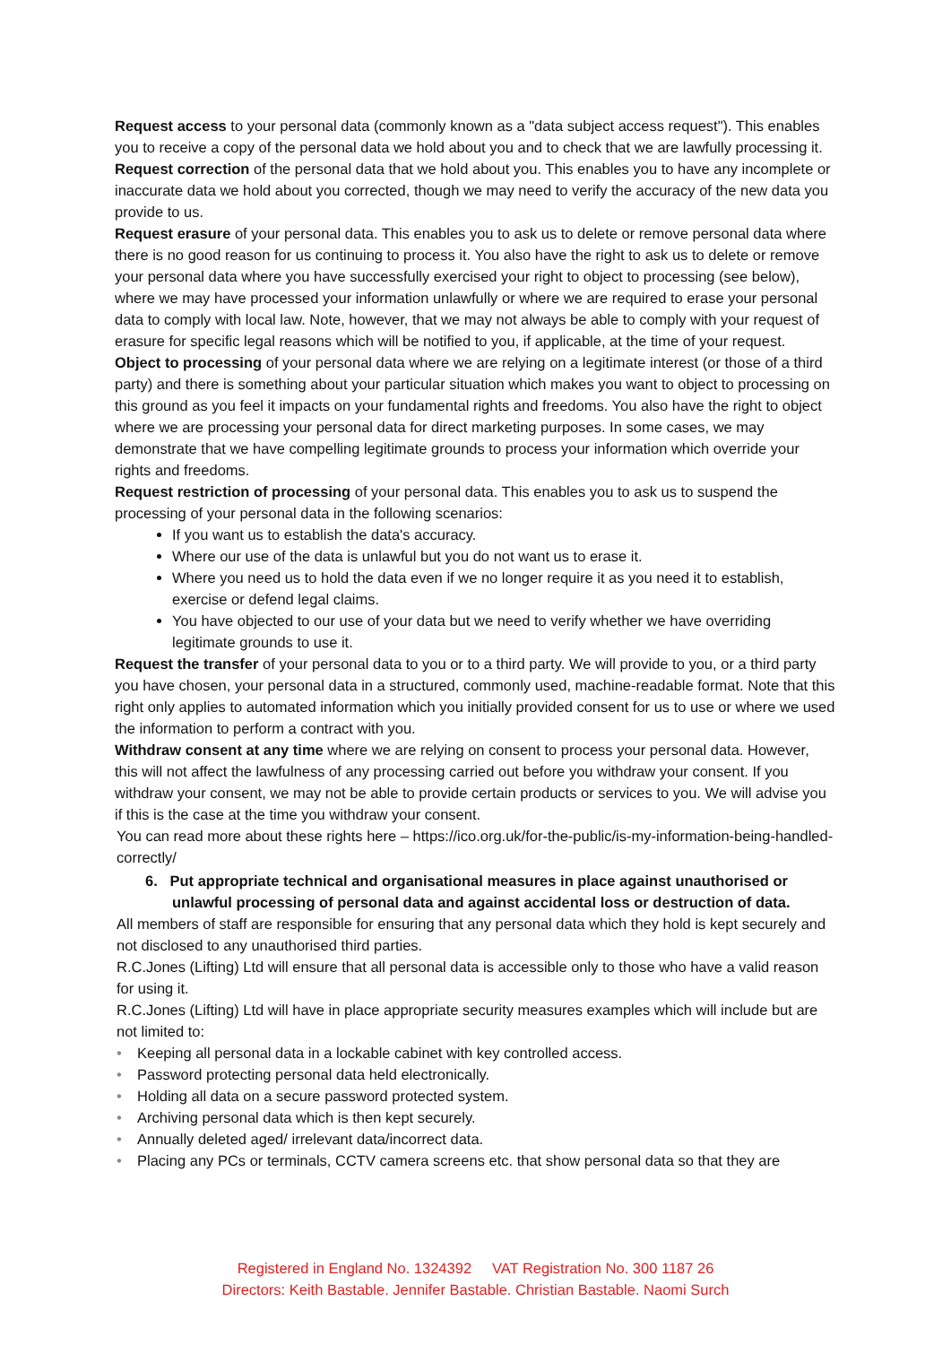Request access to your personal data (commonly known as a "data subject access request"). This enables you to receive a copy of the personal data we hold about you and to check that we are lawfully processing it.
Request correction of the personal data that we hold about you. This enables you to have any incomplete or inaccurate data we hold about you corrected, though we may need to verify the accuracy of the new data you provide to us.
Request erasure of your personal data. This enables you to ask us to delete or remove personal data where there is no good reason for us continuing to process it. You also have the right to ask us to delete or remove your personal data where you have successfully exercised your right to object to processing (see below), where we may have processed your information unlawfully or where we are required to erase your personal data to comply with local law. Note, however, that we may not always be able to comply with your request of erasure for specific legal reasons which will be notified to you, if applicable, at the time of your request.
Object to processing of your personal data where we are relying on a legitimate interest (or those of a third party) and there is something about your particular situation which makes you want to object to processing on this ground as you feel it impacts on your fundamental rights and freedoms. You also have the right to object where we are processing your personal data for direct marketing purposes. In some cases, we may demonstrate that we have compelling legitimate grounds to process your information which override your rights and freedoms.
Request restriction of processing of your personal data. This enables you to ask us to suspend the processing of your personal data in the following scenarios:
If you want us to establish the data's accuracy.
Where our use of the data is unlawful but you do not want us to erase it.
Where you need us to hold the data even if we no longer require it as you need it to establish, exercise or defend legal claims.
You have objected to our use of your data but we need to verify whether we have overriding legitimate grounds to use it.
Request the transfer of your personal data to you or to a third party. We will provide to you, or a third party you have chosen, your personal data in a structured, commonly used, machine-readable format. Note that this right only applies to automated information which you initially provided consent for us to use or where we used the information to perform a contract with you.
Withdraw consent at any time where we are relying on consent to process your personal data. However, this will not affect the lawfulness of any processing carried out before you withdraw your consent. If you withdraw your consent, we may not be able to provide certain products or services to you. We will advise you if this is the case at the time you withdraw your consent.
You can read more about these rights here – https://ico.org.uk/for-the-public/is-my-information-being-handled-correctly/
6. Put appropriate technical and organisational measures in place against unauthorised or unlawful processing of personal data and against accidental loss or destruction of data.
All members of staff are responsible for ensuring that any personal data which they hold is kept securely and not disclosed to any unauthorised third parties.
R.C.Jones (Lifting) Ltd will ensure that all personal data is accessible only to those who have a valid reason for using it.
R.C.Jones (Lifting) Ltd will have in place appropriate security measures examples which will include but are not limited to:
• Keeping all personal data in a lockable cabinet with key controlled access.
• Password protecting personal data held electronically.
• Holding all data on a secure password protected system.
• Archiving personal data which is then kept securely.
• Annually deleted aged/ irrelevant data/incorrect data.
• Placing any PCs or terminals, CCTV camera screens etc. that show personal data so that they are
Registered in England No. 1324392 VAT Registration No. 300 1187 26
Directors: Keith Bastable. Jennifer Bastable. Christian Bastable. Naomi Surch